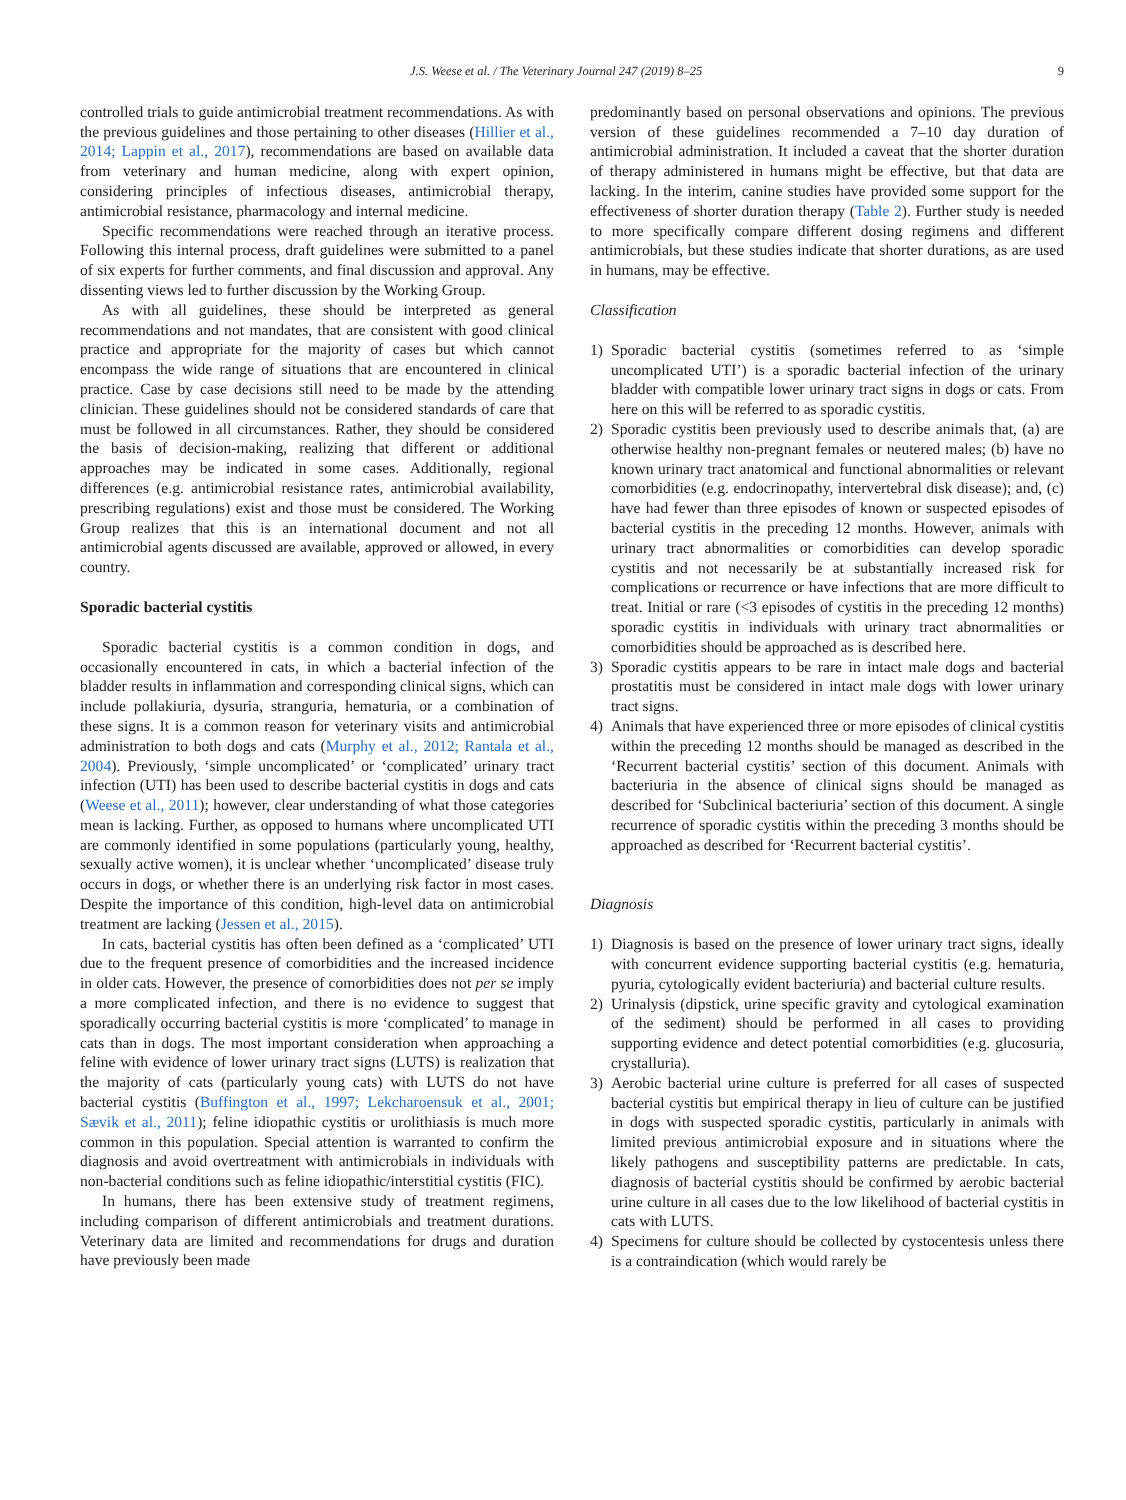J.S. Weese et al. / The Veterinary Journal 247 (2019) 8–25 9
controlled trials to guide antimicrobial treatment recommendations. As with the previous guidelines and those pertaining to other diseases (Hillier et al., 2014; Lappin et al., 2017), recommendations are based on available data from veterinary and human medicine, along with expert opinion, considering principles of infectious diseases, antimicrobial therapy, antimicrobial resistance, pharmacology and internal medicine.
Specific recommendations were reached through an iterative process. Following this internal process, draft guidelines were submitted to a panel of six experts for further comments, and final discussion and approval. Any dissenting views led to further discussion by the Working Group.
As with all guidelines, these should be interpreted as general recommendations and not mandates, that are consistent with good clinical practice and appropriate for the majority of cases but which cannot encompass the wide range of situations that are encountered in clinical practice. Case by case decisions still need to be made by the attending clinician. These guidelines should not be considered standards of care that must be followed in all circumstances. Rather, they should be considered the basis of decision-making, realizing that different or additional approaches may be indicated in some cases. Additionally, regional differences (e.g. antimicrobial resistance rates, antimicrobial availability, prescribing regulations) exist and those must be considered. The Working Group realizes that this is an international document and not all antimicrobial agents discussed are available, approved or allowed, in every country.
Sporadic bacterial cystitis
Sporadic bacterial cystitis is a common condition in dogs, and occasionally encountered in cats, in which a bacterial infection of the bladder results in inflammation and corresponding clinical signs, which can include pollakiuria, dysuria, stranguria, hematuria, or a combination of these signs. It is a common reason for veterinary visits and antimicrobial administration to both dogs and cats (Murphy et al., 2012; Rantala et al., 2004). Previously, ‘simple uncomplicated’ or ‘complicated’ urinary tract infection (UTI) has been used to describe bacterial cystitis in dogs and cats (Weese et al., 2011); however, clear understanding of what those categories mean is lacking. Further, as opposed to humans where uncomplicated UTI are commonly identified in some populations (particularly young, healthy, sexually active women), it is unclear whether ‘uncomplicated’ disease truly occurs in dogs, or whether there is an underlying risk factor in most cases. Despite the importance of this condition, high-level data on antimicrobial treatment are lacking (Jessen et al., 2015).
In cats, bacterial cystitis has often been defined as a ‘complicated’ UTI due to the frequent presence of comorbidities and the increased incidence in older cats. However, the presence of comorbidities does not per se imply a more complicated infection, and there is no evidence to suggest that sporadically occurring bacterial cystitis is more ‘complicated’ to manage in cats than in dogs. The most important consideration when approaching a feline with evidence of lower urinary tract signs (LUTS) is realization that the majority of cats (particularly young cats) with LUTS do not have bacterial cystitis (Buffington et al., 1997; Lekcharoensuk et al., 2001; Sævik et al., 2011); feline idiopathic cystitis or urolithiasis is much more common in this population. Special attention is warranted to confirm the diagnosis and avoid overtreatment with antimicrobials in individuals with non-bacterial conditions such as feline idiopathic/interstitial cystitis (FIC).
In humans, there has been extensive study of treatment regimens, including comparison of different antimicrobials and treatment durations. Veterinary data are limited and recommendations for drugs and duration have previously been made
predominantly based on personal observations and opinions. The previous version of these guidelines recommended a 7–10 day duration of antimicrobial administration. It included a caveat that the shorter duration of therapy administered in humans might be effective, but that data are lacking. In the interim, canine studies have provided some support for the effectiveness of shorter duration therapy (Table 2). Further study is needed to more specifically compare different dosing regimens and different antimicrobials, but these studies indicate that shorter durations, as are used in humans, may be effective.
Classification
1) Sporadic bacterial cystitis (sometimes referred to as ‘simple uncomplicated UTI’) is a sporadic bacterial infection of the urinary bladder with compatible lower urinary tract signs in dogs or cats. From here on this will be referred to as sporadic cystitis.
2) Sporadic cystitis been previously used to describe animals that, (a) are otherwise healthy non-pregnant females or neutered males; (b) have no known urinary tract anatomical and functional abnormalities or relevant comorbidities (e.g. endocrinopathy, intervertebral disk disease); and, (c) have had fewer than three episodes of known or suspected episodes of bacterial cystitis in the preceding 12 months. However, animals with urinary tract abnormalities or comorbidities can develop sporadic cystitis and not necessarily be at substantially increased risk for complications or recurrence or have infections that are more difficult to treat. Initial or rare (<3 episodes of cystitis in the preceding 12 months) sporadic cystitis in individuals with urinary tract abnormalities or comorbidities should be approached as is described here.
3) Sporadic cystitis appears to be rare in intact male dogs and bacterial prostatitis must be considered in intact male dogs with lower urinary tract signs.
4) Animals that have experienced three or more episodes of clinical cystitis within the preceding 12 months should be managed as described in the ‘Recurrent bacterial cystitis’ section of this document. Animals with bacteriuria in the absence of clinical signs should be managed as described for ‘Subclinical bacteriuria’ section of this document. A single recurrence of sporadic cystitis within the preceding 3 months should be approached as described for ‘Recurrent bacterial cystitis’.
Diagnosis
1) Diagnosis is based on the presence of lower urinary tract signs, ideally with concurrent evidence supporting bacterial cystitis (e.g. hematuria, pyuria, cytologically evident bacteriuria) and bacterial culture results.
2) Urinalysis (dipstick, urine specific gravity and cytological examination of the sediment) should be performed in all cases to providing supporting evidence and detect potential comorbidities (e.g. glucosuria, crystalluria).
3) Aerobic bacterial urine culture is preferred for all cases of suspected bacterial cystitis but empirical therapy in lieu of culture can be justified in dogs with suspected sporadic cystitis, particularly in animals with limited previous antimicrobial exposure and in situations where the likely pathogens and susceptibility patterns are predictable. In cats, diagnosis of bacterial cystitis should be confirmed by aerobic bacterial urine culture in all cases due to the low likelihood of bacterial cystitis in cats with LUTS.
4) Specimens for culture should be collected by cystocentesis unless there is a contraindication (which would rarely be